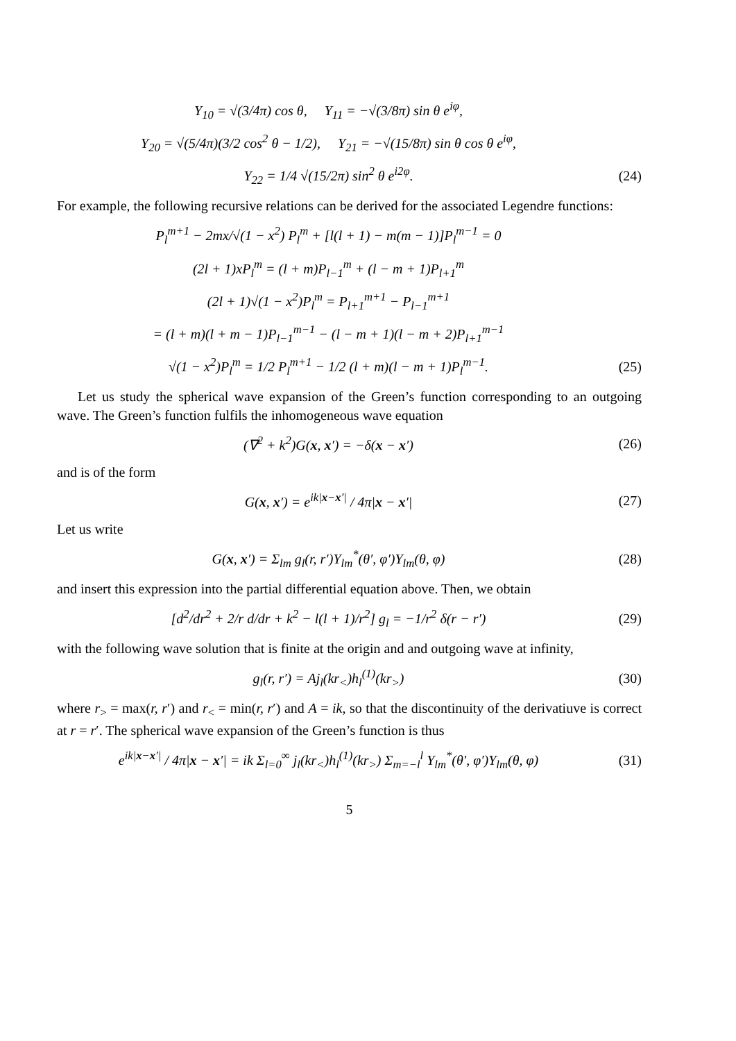Y<sub>10</sub> = √(3/4π) cos θ, Y<sub>11</sub> = −√(3/8π) sin θ e<sup>iφ</sup>,
Y<sub>20</sub> = √(5/4π)(3/2 cos<sup>2</sup> θ − 1/2), Y<sub>21</sub> = −√(15/8π) sin θ cos θ e<sup>iφ</sup>,
Y<sub>22</sub> = 1/4 √(15/2π) sin<sup>2</sup> θ e<sup>i2φ</sup>. (24)
For example, the following recursive relations can be derived for the associated Legendre functions:
P<sub>l</sub><sup>m+1</sup> − 2mx/√(1 − x<sup>2</sup>) P<sub>l</sub><sup>m</sup> + [l(l + 1) − m(m − 1)]P<sub>l</sub><sup>m−1</sup> = 0
(2l + 1)xP<sub>l</sub><sup>m</sup> = (l + m)P<sub>l−1</sub><sup>m</sup> + (l − m + 1)P<sub>l+1</sub><sup>m</sup>
(2l + 1)√(1 − x<sup>2</sup>)P<sub>l</sub><sup>m</sup> = P<sub>l+1</sub><sup>m+1</sup> − P<sub>l−1</sub><sup>m+1</sup>
= (l + m)(l + m − 1)P<sub>l−1</sub><sup>m−1</sup> − (l − m + 1)(l − m + 2)P<sub>l+1</sub><sup>m−1</sup>
√(1 − x<sup>2</sup>)P<sub>l</sub><sup>m</sup> = 1/2 P<sub>l</sub><sup>m+1</sup> − 1/2 (l + m)(l − m + 1)P<sub>l</sub><sup>m−1</sup>. (25)
Let us study the spherical wave expansion of the Green’s function corresponding to an outgoing wave. The Green’s function fulfils the inhomogeneous wave equation
(∇<sup>2</sup> + k<sup>2</sup>)G(x, x′) = −δ(x − x′) (26)
and is of the form
G(x, x′) = e<sup>ik|x−x′|</sup> / 4π|x − x′| (27)
Let us write
G(x, x′) = Σ<sub>lm</sub> g<sub>l</sub>(r, r′)Y<sub>lm</sub><sup>*</sup>(θ′, φ′)Y<sub>lm</sub>(θ, φ) (28)
and insert this expression into the partial differential equation above. Then, we obtain
[d<sup>2</sup>/dr<sup>2</sup> + 2/r d/dr + k<sup>2</sup> − l(l + 1)/r<sup>2</sup>] g<sub>l</sub> = −1/r<sup>2</sup> δ(r − r′) (29)
with the following wave solution that is finite at the origin and and outgoing wave at infinity,
g<sub>l</sub>(r, r′) = Aj<sub>l</sub>(kr<sub><</sub>)h<sub>l</sub><sup>(1)</sup>(kr<sub>></sub>) (30)
where r<sub>></sub> = max(r, r′) and r<sub><</sub> = min(r, r′) and A = ik, so that the discontinuity of the derivatiuve is correct at r = r′. The spherical wave expansion of the Green’s function is thus
e<sup>ik|x−x′|</sup> / 4π|x − x′| = ik Σ<sub>l=0</sub><sup>∞</sup> j<sub>l</sub>(kr<sub><</sub>)h<sub>l</sub><sup>(1)</sup>(kr<sub>></sub>) Σ<sub>m=−l</sub><sup>l</sup> Y<sub>lm</sub><sup>*</sup>(θ′, φ′)Y<sub>lm</sub>(θ, φ) (31)
5